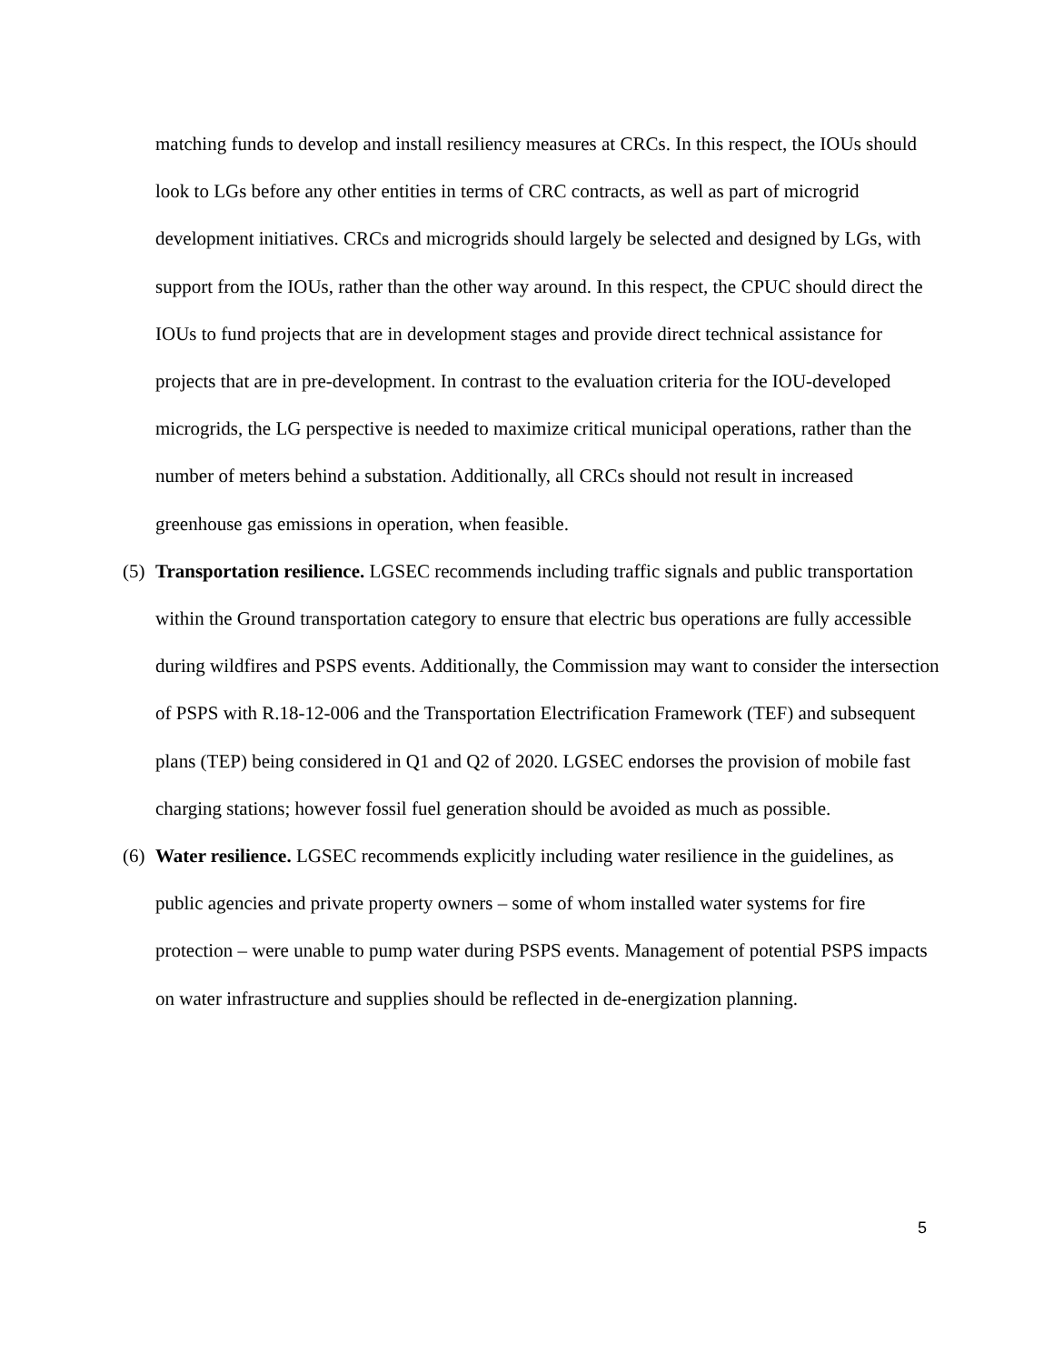matching funds to develop and install resiliency measures at CRCs. In this respect, the IOUs should look to LGs before any other entities in terms of CRC contracts, as well as part of microgrid development initiatives. CRCs and microgrids should largely be selected and designed by LGs, with support from the IOUs, rather than the other way around. In this respect, the CPUC should direct the IOUs to fund projects that are in development stages and provide direct technical assistance for projects that are in pre-development. In contrast to the evaluation criteria for the IOU-developed microgrids, the LG perspective is needed to maximize critical municipal operations, rather than the number of meters behind a substation. Additionally, all CRCs should not result in increased greenhouse gas emissions in operation, when feasible.
(5)
Transportation resilience. LGSEC recommends including traffic signals and public transportation within the Ground transportation category to ensure that electric bus operations are fully accessible during wildfires and PSPS events. Additionally, the Commission may want to consider the intersection of PSPS with R.18-12-006 and the Transportation Electrification Framework (TEF) and subsequent plans (TEP) being considered in Q1 and Q2 of 2020. LGSEC endorses the provision of mobile fast charging stations; however fossil fuel generation should be avoided as much as possible.
(6)
Water resilience. LGSEC recommends explicitly including water resilience in the guidelines, as public agencies and private property owners – some of whom installed water systems for fire protection – were unable to pump water during PSPS events. Management of potential PSPS impacts on water infrastructure and supplies should be reflected in de-energization planning.
5